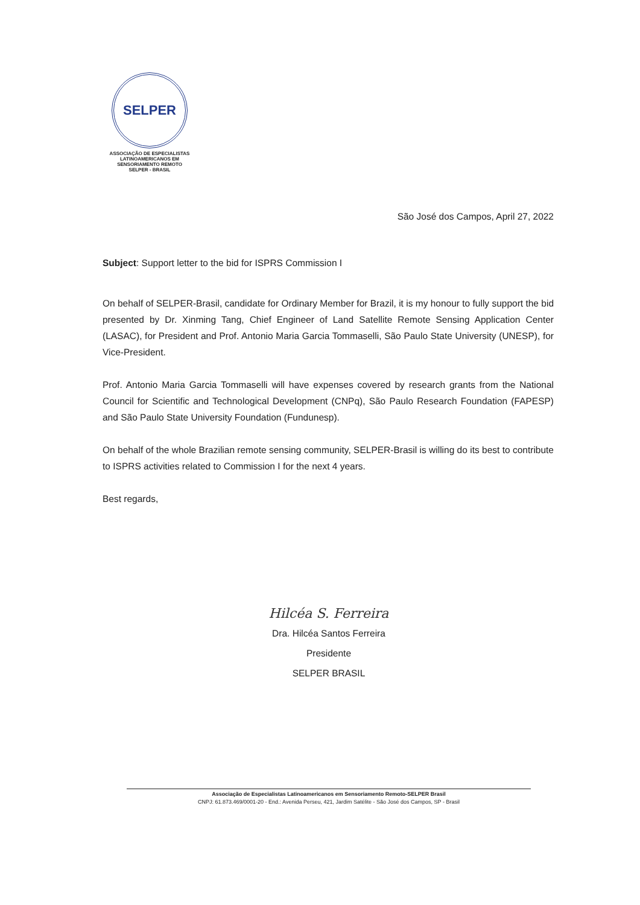SELPER
ASSOCIAÇÃO DE ESPECIALISTAS
LATINOAMERICANOS EM
SENSORIAMENTO REMOTO
SELPER - BRASIL
São José dos Campos, April 27, 2022
Subject: Support letter to the bid for ISPRS Commission I
On behalf of SELPER-Brasil, candidate for Ordinary Member for Brazil, it is my honour to fully support the bid presented by Dr. Xinming Tang, Chief Engineer of Land Satellite Remote Sensing Application Center (LASAC), for President and Prof. Antonio Maria Garcia Tommaselli, São Paulo State University (UNESP), for Vice-President.
Prof. Antonio Maria Garcia Tommaselli will have expenses covered by research grants from the National Council for Scientific and Technological Development (CNPq), São Paulo Research Foundation (FAPESP) and São Paulo State University Foundation (Fundunesp).
On behalf of the whole Brazilian remote sensing community, SELPER-Brasil is willing do its best to contribute to ISPRS activities related to Commission I for the next 4 years.
Best regards,
Hilcéa S. Ferreira
Dra. Hilcéa Santos Ferreira
Presidente
SELPER BRASIL
Associação de Especialistas Latinoamericanos em Sensoriamento Remoto-SELPER Brasil
CNPJ: 61.873.469/0001-20 - End.: Avenida Perseu, 421, Jardim Satélite - São José dos Campos, SP - Brasil